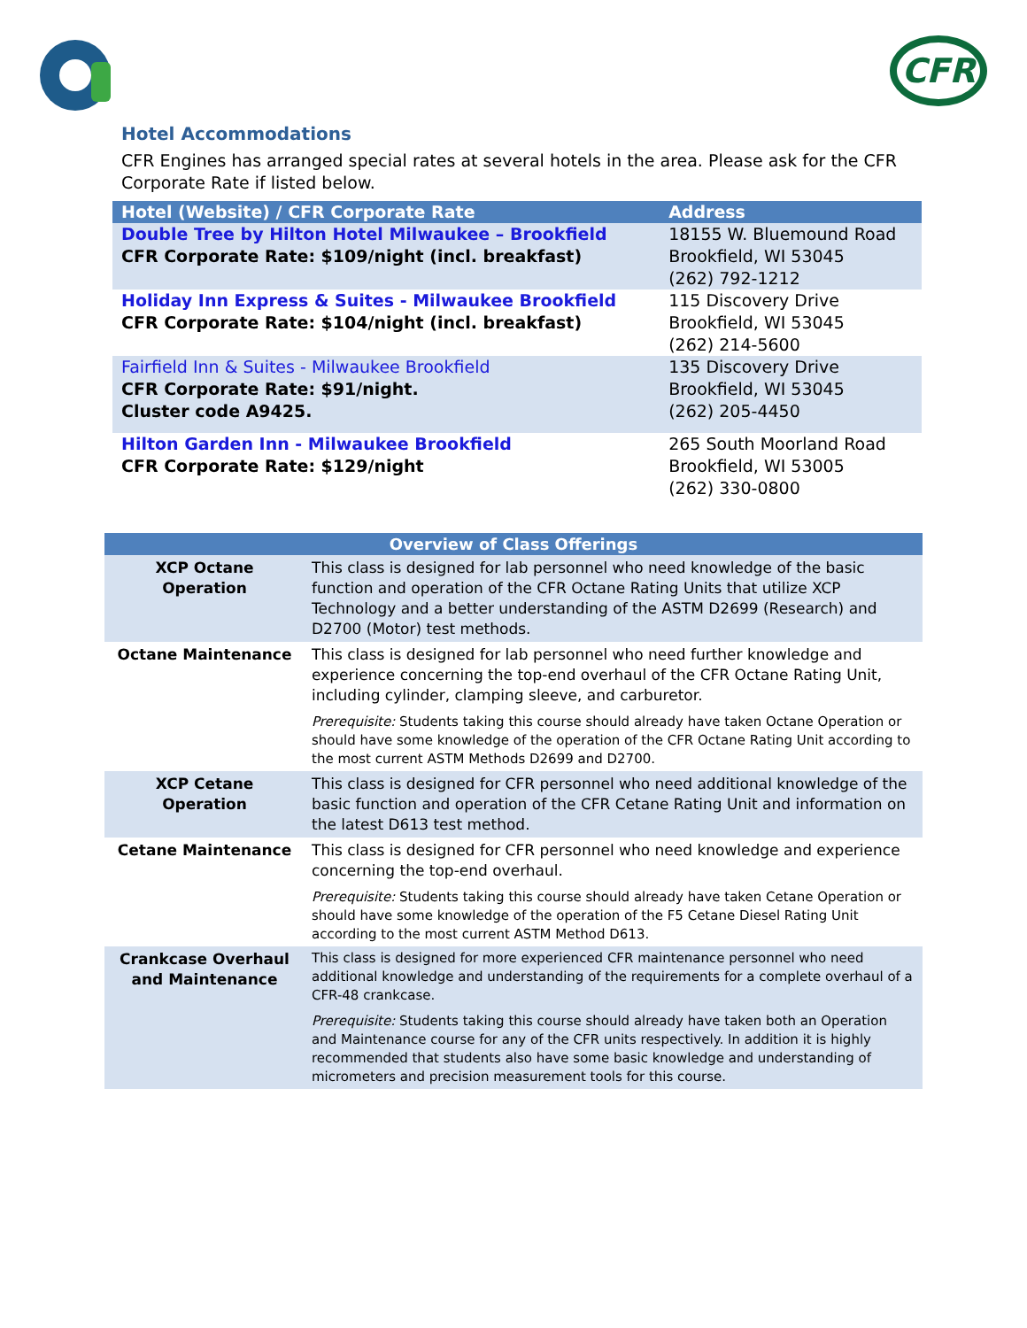CFR
Hotel Accommodations
CFR Engines has arranged special rates at several hotels in the area. Please ask for the CFR Corporate Rate if listed below.
| Hotel (Website) / CFR Corporate Rate | Address |
| --- | --- |
| Double Tree by Hilton Hotel Milwaukee – Brookfield CFR Corporate Rate: $109/night (incl. breakfast) | 18155 W. Bluemound Road Brookfield, WI 53045 (262) 792-1212 |
| Holiday Inn Express & Suites - Milwaukee Brookfield CFR Corporate Rate: $104/night (incl. breakfast) | 115 Discovery Drive Brookfield, WI 53045 (262) 214-5600 |
| Fairfield Inn & Suites - Milwaukee Brookfield CFR Corporate Rate: $91/night. Cluster code A9425. | 135 Discovery Drive Brookfield, WI 53045 (262) 205-4450 |
| Hilton Garden Inn - Milwaukee Brookfield CFR Corporate Rate: $129/night | 265 South Moorland Road Brookfield, WI 53005 (262) 330-0800 |
| Overview of Class Offerings | |
| --- | --- |
| XCP Octane Operation | This class is designed for lab personnel who need knowledge of the basic function and operation of the CFR Octane Rating Units that utilize XCP Technology and a better understanding of the ASTM D2699 (Research) and D2700 (Motor) test methods. |
| Octane Maintenance | This class is designed for lab personnel who need further knowledge and experience concerning the top-end overhaul of the CFR Octane Rating Unit, including cylinder, clamping sleeve, and carburetor. Prerequisite: Students taking this course should already have taken Octane Operation or should have some knowledge of the operation of the CFR Octane Rating Unit according to the most current ASTM Methods D2699 and D2700. |
| XCP Cetane Operation | This class is designed for CFR personnel who need additional knowledge of the basic function and operation of the CFR Cetane Rating Unit and information on the latest D613 test method. |
| Cetane Maintenance | This class is designed for CFR personnel who need knowledge and experience concerning the top-end overhaul. Prerequisite: Students taking this course should already have taken Cetane Operation or should have some knowledge of the operation of the F5 Cetane Diesel Rating Unit according to the most current ASTM Method D613. |
| Crankcase Overhaul and Maintenance | This class is designed for more experienced CFR maintenance personnel who need additional knowledge and understanding of the requirements for a complete overhaul of a CFR-48 crankcase. Prerequisite: Students taking this course should already have taken both an Operation and Maintenance course for any of the CFR units respectively. In addition it is highly recommended that students also have some basic knowledge and understanding of micrometers and precision measurement tools for this course. |